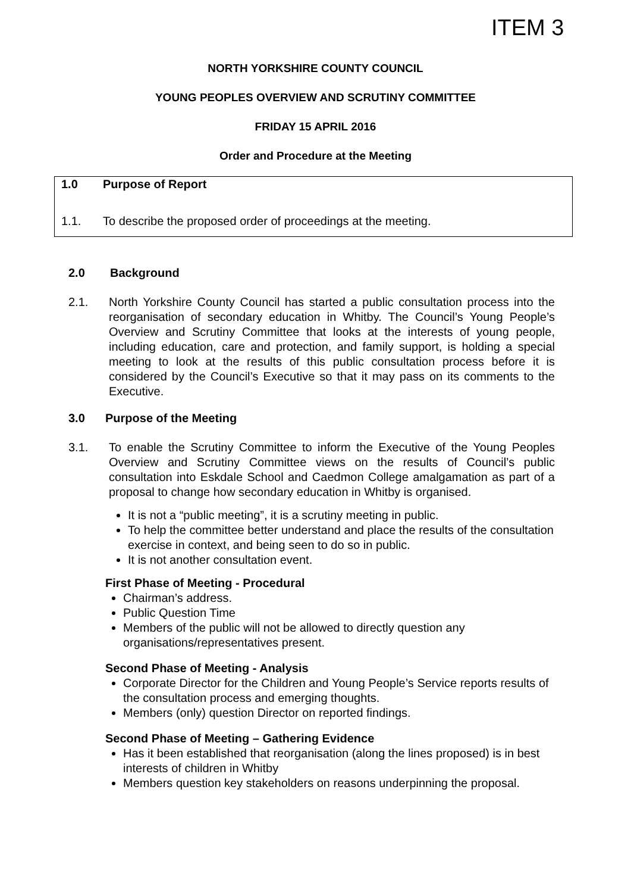ITEM 3
NORTH YORKSHIRE COUNTY COUNCIL
YOUNG PEOPLES OVERVIEW AND SCRUTINY COMMITTEE
FRIDAY 15 APRIL 2016
Order and Procedure at the Meeting
1.0 Purpose of Report
1.1. To describe the proposed order of proceedings at the meeting.
2.0 Background
2.1. North Yorkshire County Council has started a public consultation process into the reorganisation of secondary education in Whitby. The Council’s Young People’s Overview and Scrutiny Committee that looks at the interests of young people, including education, care and protection, and family support, is holding a special meeting to look at the results of this public consultation process before it is considered by the Council’s Executive so that it may pass on its comments to the Executive.
3.0 Purpose of the Meeting
3.1. To enable the Scrutiny Committee to inform the Executive of the Young Peoples Overview and Scrutiny Committee views on the results of Council’s public consultation into Eskdale School and Caedmon College amalgamation as part of a proposal to change how secondary education in Whitby is organised.
It is not a “public meeting”, it is a scrutiny meeting in public.
To help the committee better understand and place the results of the consultation exercise in context, and being seen to do so in public.
It is not another consultation event.
First Phase of Meeting - Procedural
Chairman’s address.
Public Question Time
Members of the public will not be allowed to directly question any organisations/representatives present.
Second Phase of Meeting - Analysis
Corporate Director for the Children and Young People’s Service reports results of the consultation process and emerging thoughts.
Members (only) question Director on reported findings.
Second Phase of Meeting – Gathering Evidence
Has it been established that reorganisation (along the lines proposed) is in best interests of children in Whitby
Members question key stakeholders on reasons underpinning the proposal.